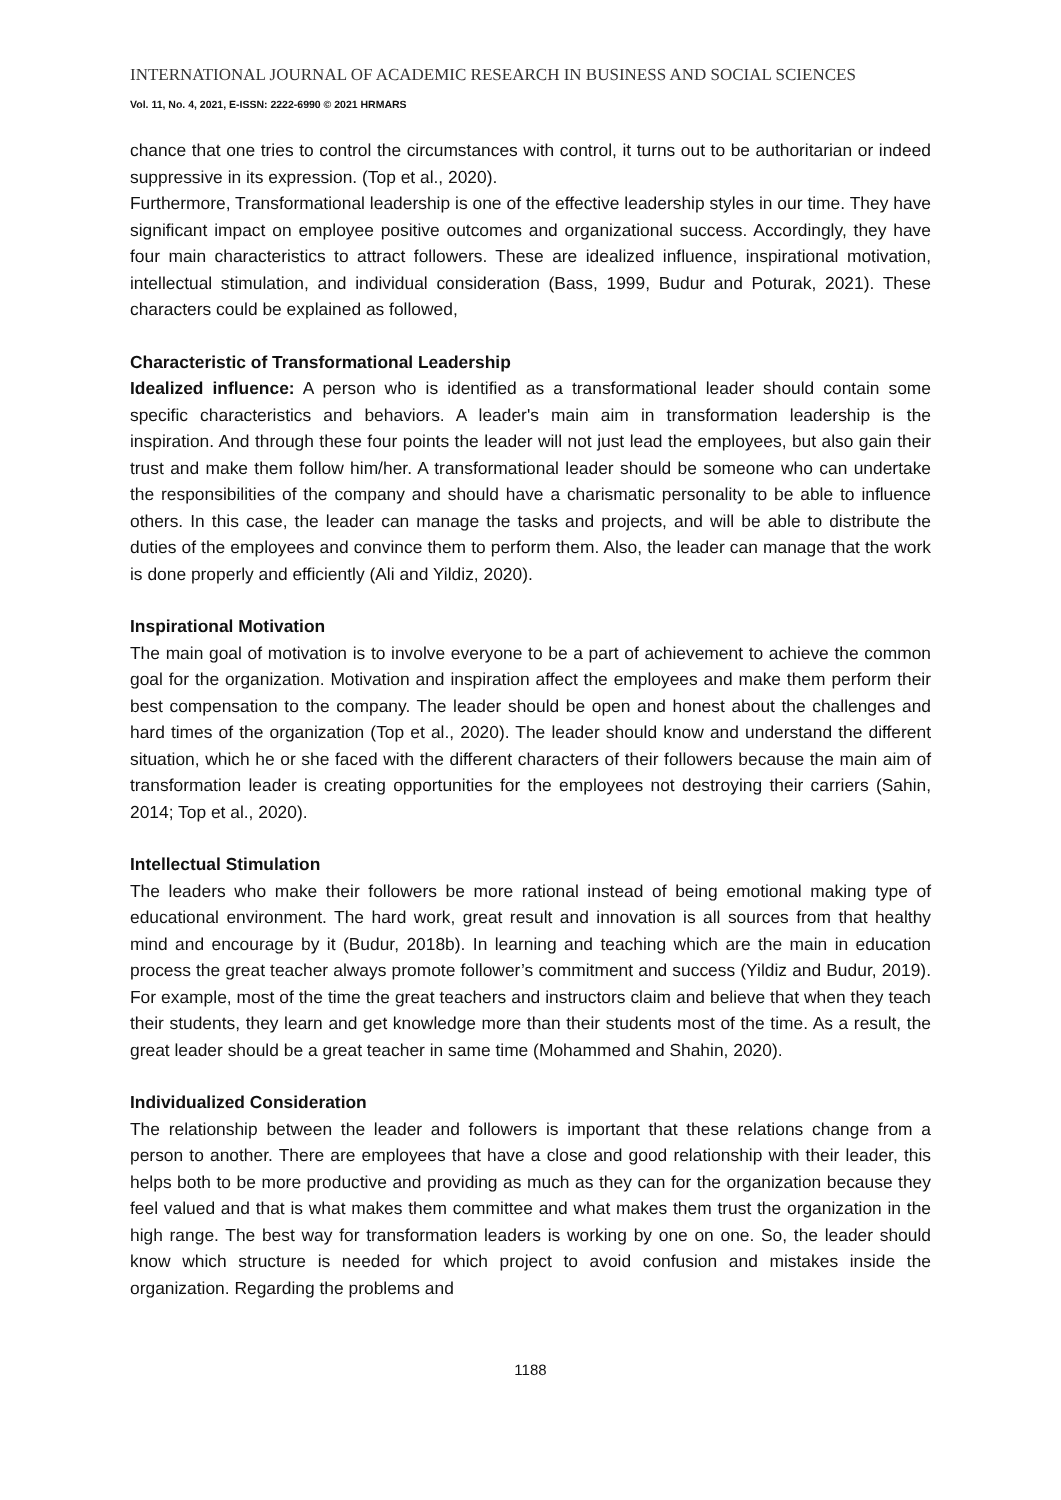INTERNATIONAL JOURNAL OF ACADEMIC RESEARCH IN BUSINESS AND SOCIAL SCIENCES
Vol. 11, No. 4, 2021, E-ISSN: 2222-6990 © 2021 HRMARS
chance that one tries to control the circumstances with control, it turns out to be authoritarian or indeed suppressive in its expression. (Top et al., 2020).
Furthermore, Transformational leadership is one of the effective leadership styles in our time. They have significant impact on employee positive outcomes and organizational success. Accordingly, they have four main characteristics to attract followers. These are idealized influence, inspirational motivation, intellectual stimulation, and individual consideration (Bass, 1999, Budur and Poturak, 2021). These characters could be explained as followed,
Characteristic of Transformational Leadership
Idealized influence: A person who is identified as a transformational leader should contain some specific characteristics and behaviors. A leader's main aim in transformation leadership is the inspiration. And through these four points the leader will not just lead the employees, but also gain their trust and make them follow him/her. A transformational leader should be someone who can undertake the responsibilities of the company and should have a charismatic personality to be able to influence others. In this case, the leader can manage the tasks and projects, and will be able to distribute the duties of the employees and convince them to perform them. Also, the leader can manage that the work is done properly and efficiently (Ali and Yildiz, 2020).
Inspirational Motivation
The main goal of motivation is to involve everyone to be a part of achievement to achieve the common goal for the organization. Motivation and inspiration affect the employees and make them perform their best compensation to the company. The leader should be open and honest about the challenges and hard times of the organization (Top et al., 2020). The leader should know and understand the different situation, which he or she faced with the different characters of their followers because the main aim of transformation leader is creating opportunities for the employees not destroying their carriers (Sahin, 2014; Top et al., 2020).
Intellectual Stimulation
The leaders who make their followers be more rational instead of being emotional making type of educational environment. The hard work, great result and innovation is all sources from that healthy mind and encourage by it (Budur, 2018b). In learning and teaching which are the main in education process the great teacher always promote follower’s commitment and success (Yildiz and Budur, 2019). For example, most of the time the great teachers and instructors claim and believe that when they teach their students, they learn and get knowledge more than their students most of the time. As a result, the great leader should be a great teacher in same time (Mohammed and Shahin, 2020).
Individualized Consideration
The relationship between the leader and followers is important that these relations change from a person to another. There are employees that have a close and good relationship with their leader, this helps both to be more productive and providing as much as they can for the organization because they feel valued and that is what makes them committee and what makes them trust the organization in the high range. The best way for transformation leaders is working by one on one. So, the leader should know which structure is needed for which project to avoid confusion and mistakes inside the organization. Regarding the problems and
1188